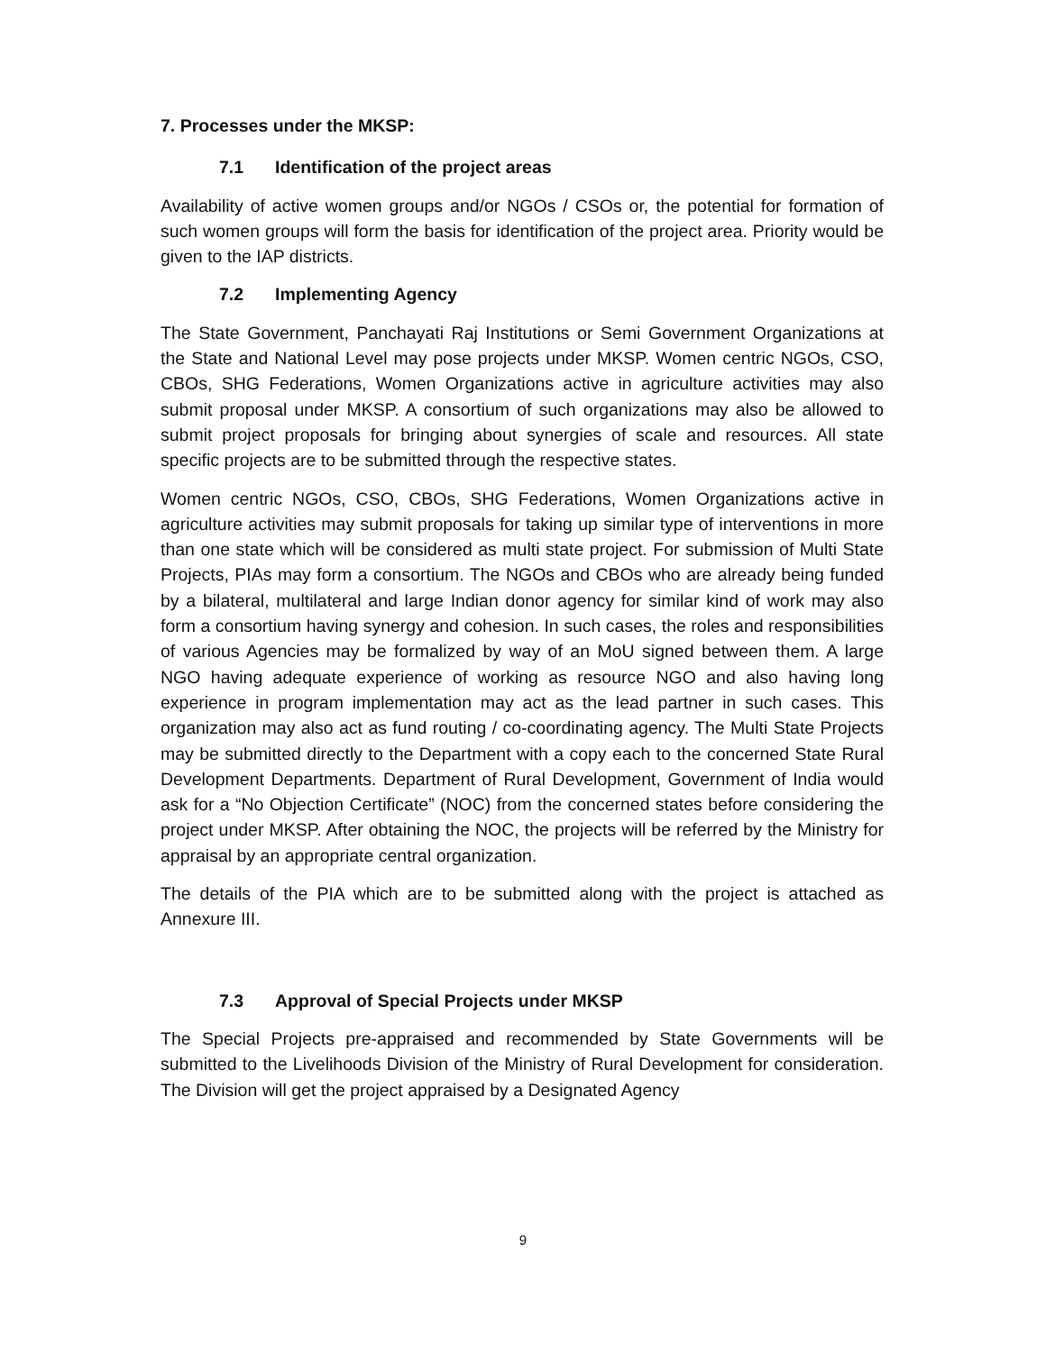7. Processes under the MKSP:
7.1 Identification of the project areas
Availability of active women groups and/or NGOs / CSOs or, the potential for formation of such women groups will form the basis for identification of the project area. Priority would be given to the IAP districts.
7.2 Implementing Agency
The State Government, Panchayati Raj Institutions or Semi Government Organizations at the State and National Level may pose projects under MKSP. Women centric NGOs, CSO, CBOs, SHG Federations, Women Organizations active in agriculture activities may also submit proposal under MKSP. A consortium of such organizations may also be allowed to submit project proposals for bringing about synergies of scale and resources. All state specific projects are to be submitted through the respective states.
Women centric NGOs, CSO, CBOs, SHG Federations, Women Organizations active in agriculture activities may submit proposals for taking up similar type of interventions in more than one state which will be considered as multi state project. For submission of Multi State Projects, PIAs may form a consortium. The NGOs and CBOs who are already being funded by a bilateral, multilateral and large Indian donor agency for similar kind of work may also form a consortium having synergy and cohesion. In such cases, the roles and responsibilities of various Agencies may be formalized by way of an MoU signed between them. A large NGO having adequate experience of working as resource NGO and also having long experience in program implementation may act as the lead partner in such cases. This organization may also act as fund routing / co-coordinating agency. The Multi State Projects may be submitted directly to the Department with a copy each to the concerned State Rural Development Departments. Department of Rural Development, Government of India would ask for a “No Objection Certificate” (NOC) from the concerned states before considering the project under MKSP. After obtaining the NOC, the projects will be referred by the Ministry for appraisal by an appropriate central organization.
The details of the PIA which are to be submitted along with the project is attached as Annexure III.
7.3 Approval of Special Projects under MKSP
The Special Projects pre-appraised and recommended by State Governments will be submitted to the Livelihoods Division of the Ministry of Rural Development for consideration. The Division will get the project appraised by a Designated Agency
9